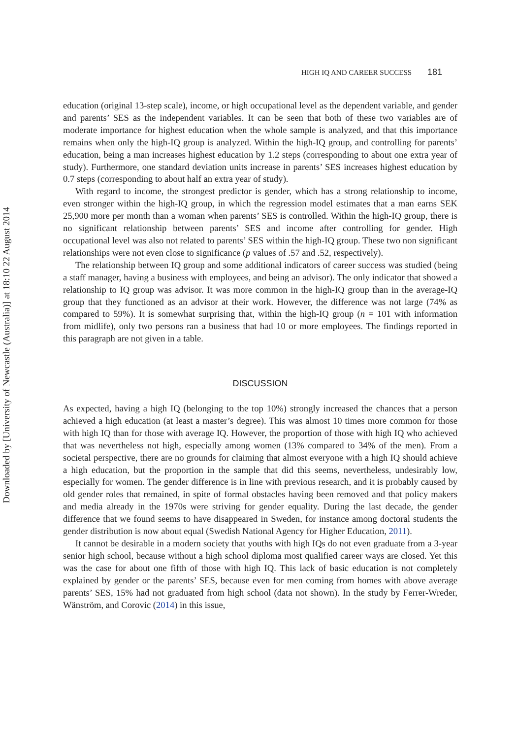Downloaded by [University of Newcastle (Australia)] at 18:10 22 August 2014
HIGH IQ AND CAREER SUCCESS 181
education (original 13-step scale), income, or high occupational level as the dependent variable, and gender and parents’ SES as the independent variables. It can be seen that both of these two variables are of moderate importance for highest education when the whole sample is analyzed, and that this importance remains when only the high-IQ group is analyzed. Within the high-IQ group, and controlling for parents’ education, being a man increases highest education by 1.2 steps (corresponding to about one extra year of study). Furthermore, one standard deviation units increase in parents’ SES increases highest education by 0.7 steps (corresponding to about half an extra year of study).
With regard to income, the strongest predictor is gender, which has a strong relationship to income, even stronger within the high-IQ group, in which the regression model estimates that a man earns SEK 25,900 more per month than a woman when parents’ SES is controlled. Within the high-IQ group, there is no significant relationship between parents’ SES and income after controlling for gender. High occupational level was also not related to parents’ SES within the high-IQ group. These two non significant relationships were not even close to significance (p values of .57 and .52, respectively).
The relationship between IQ group and some additional indicators of career success was studied (being a staff manager, having a business with employees, and being an advisor). The only indicator that showed a relationship to IQ group was advisor. It was more common in the high-IQ group than in the average-IQ group that they functioned as an advisor at their work. However, the difference was not large (74% as compared to 59%). It is somewhat surprising that, within the high-IQ group (n = 101 with information from midlife), only two persons ran a business that had 10 or more employees. The findings reported in this paragraph are not given in a table.
DISCUSSION
As expected, having a high IQ (belonging to the top 10%) strongly increased the chances that a person achieved a high education (at least a master’s degree). This was almost 10 times more common for those with high IQ than for those with average IQ. However, the proportion of those with high IQ who achieved that was nevertheless not high, especially among women (13% compared to 34% of the men). From a societal perspective, there are no grounds for claiming that almost everyone with a high IQ should achieve a high education, but the proportion in the sample that did this seems, nevertheless, undesirably low, especially for women. The gender difference is in line with previous research, and it is probably caused by old gender roles that remained, in spite of formal obstacles having been removed and that policy makers and media already in the 1970s were striving for gender equality. During the last decade, the gender difference that we found seems to have disappeared in Sweden, for instance among doctoral students the gender distribution is now about equal (Swedish National Agency for Higher Education, 2011).
It cannot be desirable in a modern society that youths with high IQs do not even graduate from a 3-year senior high school, because without a high school diploma most qualified career ways are closed. Yet this was the case for about one fifth of those with high IQ. This lack of basic education is not completely explained by gender or the parents’ SES, because even for men coming from homes with above average parents’ SES, 15% had not graduated from high school (data not shown). In the study by Ferrer-Wreder, Wänström, and Corovic (2014) in this issue,